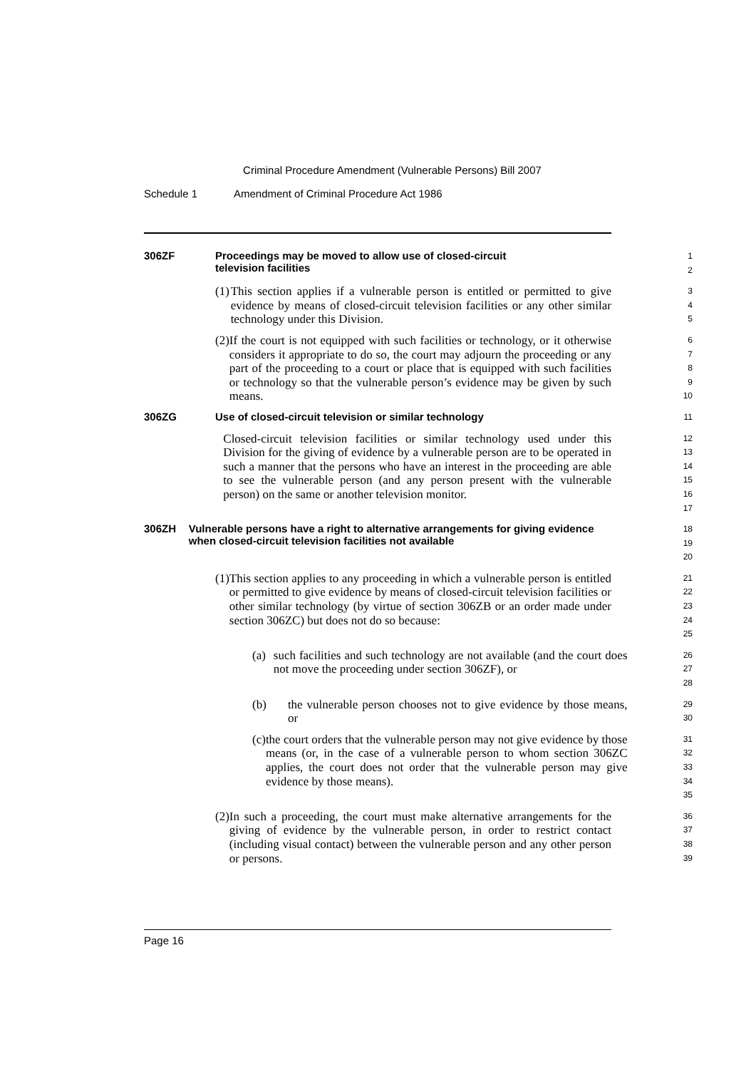Criminal Procedure Amendment (Vulnerable Persons) Bill 2007
Schedule 1 Amendment of Criminal Procedure Act 1986
306ZF Proceedings may be moved to allow use of closed-circuit
television facilities
1
2
(1) This section applies if a vulnerable person is entitled or permitted to give evidence by means of closed-circuit television facilities or any other similar technology under this Division.
3
4
5
(2) If the court is not equipped with such facilities or technology, or it otherwise considers it appropriate to do so, the court may adjourn the proceeding or any part of the proceeding to a court or place that is equipped with such facilities or technology so that the vulnerable person’s evidence may be given by such means.
6
7
8
9
10
306ZG Use of closed-circuit television or similar technology
11
Closed-circuit television facilities or similar technology used under this Division for the giving of evidence by a vulnerable person are to be operated in such a manner that the persons who have an interest in the proceeding are able to see the vulnerable person (and any person present with the vulnerable person) on the same or another television monitor.
12
13
14
15
16
17
306ZH Vulnerable persons have a right to alternative arrangements for giving evidence when closed-circuit television facilities not available
18
19
20
(1) This section applies to any proceeding in which a vulnerable person is entitled or permitted to give evidence by means of closed-circuit television facilities or other similar technology (by virtue of section 306ZB or an order made under section 306ZC) but does not do so because:
21
22
23
24
25
(a) such facilities and such technology are not available (and the court does not move the proceeding under section 306ZF), or
26
27
28
(b) the vulnerable person chooses not to give evidence by those means, or
29
30
(c) the court orders that the vulnerable person may not give evidence by those means (or, in the case of a vulnerable person to whom section 306ZC applies, the court does not order that the vulnerable person may give evidence by those means).
31
32
33
34
35
(2) In such a proceeding, the court must make alternative arrangements for the giving of evidence by the vulnerable person, in order to restrict contact (including visual contact) between the vulnerable person and any other person or persons.
36
37
38
39
Page 16